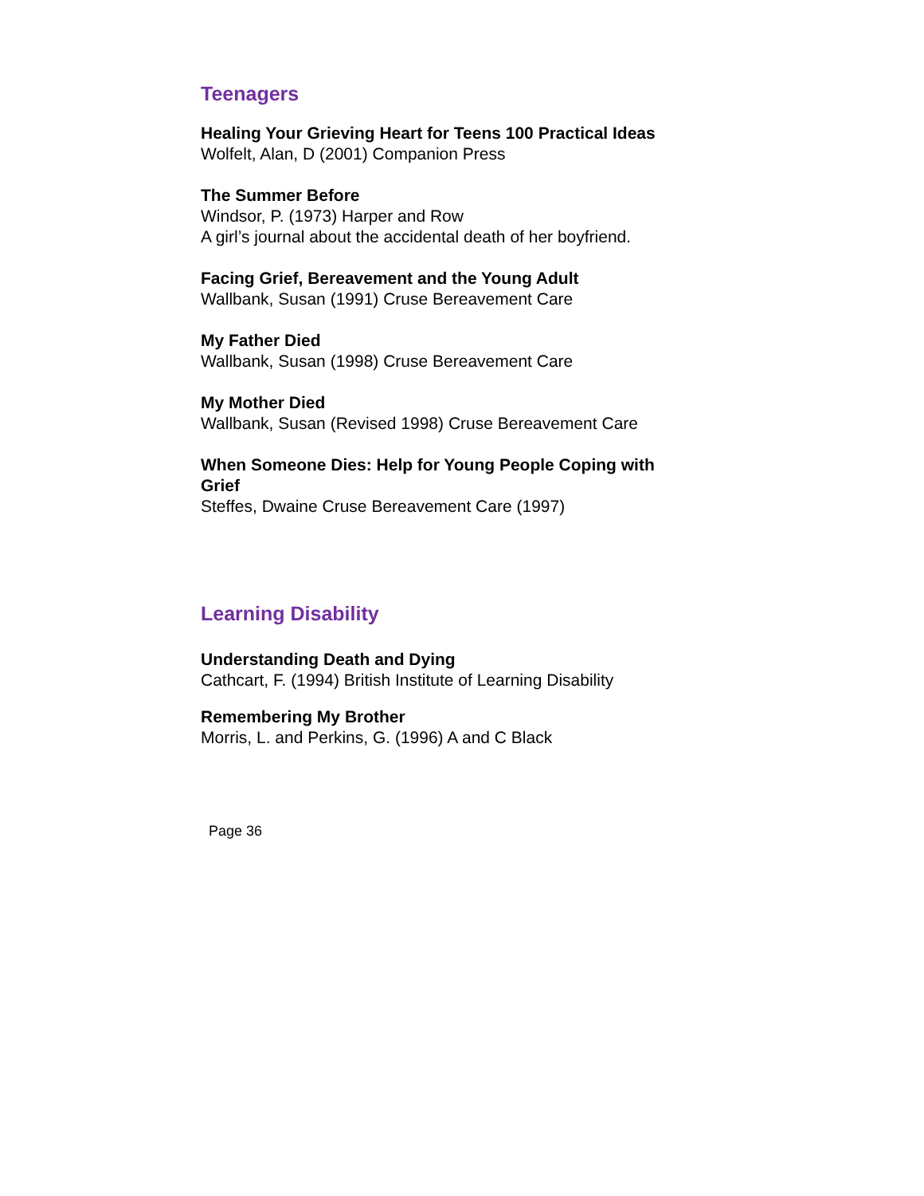Teenagers
Healing Your Grieving Heart for Teens 100 Practical Ideas
Wolfelt, Alan, D (2001) Companion Press
The Summer Before
Windsor, P. (1973) Harper and Row
A girl’s journal about the accidental death of her boyfriend.
Facing Grief, Bereavement and the Young Adult
Wallbank, Susan (1991) Cruse Bereavement Care
My Father Died
Wallbank, Susan (1998) Cruse Bereavement Care
My Mother Died
Wallbank, Susan (Revised 1998) Cruse Bereavement Care
When Someone Dies: Help for Young People Coping with Grief
Steffes, Dwaine Cruse Bereavement Care (1997)
Learning Disability
Understanding Death and Dying
Cathcart, F. (1994) British Institute of Learning Disability
Remembering My Brother
Morris, L. and Perkins, G. (1996) A and C Black
Page 36